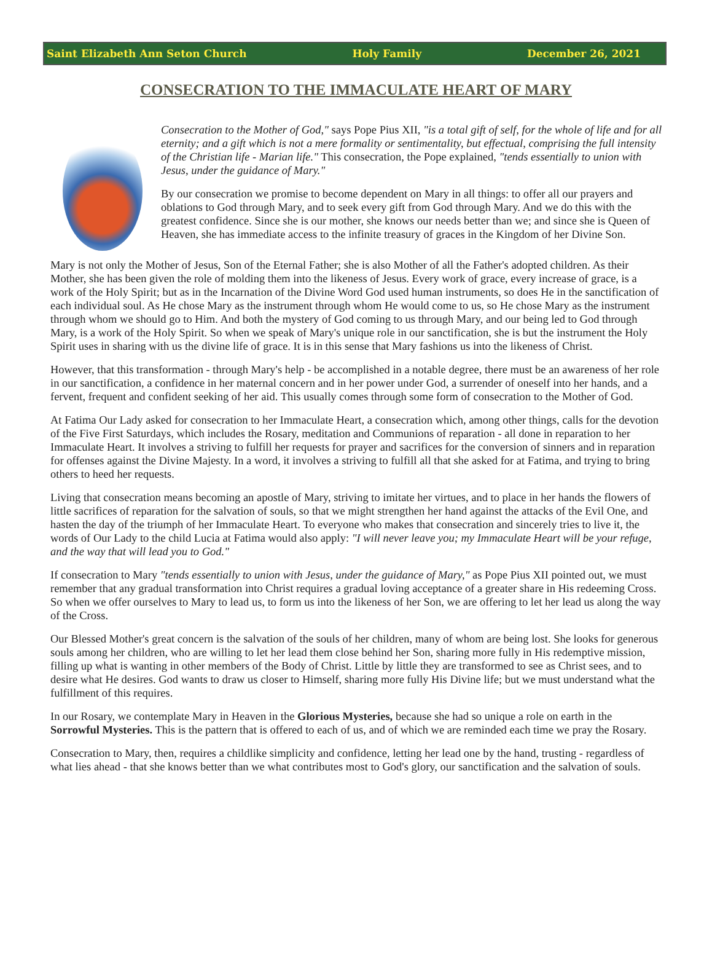Saint Elizabeth Ann Seton Church Holy Family December 26, 2021
CONSECRATION TO THE IMMACULATE HEART OF MARY
Consecration to the Mother of God," says Pope Pius XII, "is a total gift of self, for the whole of life and for all eternity; and a gift which is not a mere formality or sentimentality, but effectual, comprising the full intensity of the Christian life - Marian life." This consecration, the Pope explained, "tends essentially to union with Jesus, under the guidance of Mary."
By our consecration we promise to become dependent on Mary in all things: to offer all our prayers and oblations to God through Mary, and to seek every gift from God through Mary. And we do this with the greatest confidence. Since she is our mother, she knows our needs better than we; and since she is Queen of Heaven, she has immediate access to the infinite treasury of graces in the Kingdom of her Divine Son.
Mary is not only the Mother of Jesus, Son of the Eternal Father; she is also Mother of all the Father's adopted children. As their Mother, she has been given the role of molding them into the likeness of Jesus. Every work of grace, every increase of grace, is a work of the Holy Spirit; but as in the Incarnation of the Divine Word God used human instruments, so does He in the sanctification of each individual soul. As He chose Mary as the instrument through whom He would come to us, so He chose Mary as the instrument through whom we should go to Him. And both the mystery of God coming to us through Mary, and our being led to God through Mary, is a work of the Holy Spirit. So when we speak of Mary's unique role in our sanctification, she is but the instrument the Holy Spirit uses in sharing with us the divine life of grace. It is in this sense that Mary fashions us into the likeness of Christ.
However, that this transformation - through Mary's help - be accomplished in a notable degree, there must be an awareness of her role in our sanctification, a confidence in her maternal concern and in her power under God, a surrender of oneself into her hands, and a fervent, frequent and confident seeking of her aid. This usually comes through some form of consecration to the Mother of God.
At Fatima Our Lady asked for consecration to her Immaculate Heart, a consecration which, among other things, calls for the devotion of the Five First Saturdays, which includes the Rosary, meditation and Communions of reparation - all done in reparation to her Immaculate Heart. It involves a striving to fulfill her requests for prayer and sacrifices for the conversion of sinners and in reparation for offenses against the Divine Majesty. In a word, it involves a striving to fulfill all that she asked for at Fatima, and trying to bring others to heed her requests.
Living that consecration means becoming an apostle of Mary, striving to imitate her virtues, and to place in her hands the flowers of little sacrifices of reparation for the salvation of souls, so that we might strengthen her hand against the attacks of the Evil One, and hasten the day of the triumph of her Immaculate Heart. To everyone who makes that consecration and sincerely tries to live it, the words of Our Lady to the child Lucia at Fatima would also apply: "I will never leave you; my Immaculate Heart will be your refuge, and the way that will lead you to God."
If consecration to Mary "tends essentially to union with Jesus, under the guidance of Mary," as Pope Pius XII pointed out, we must remember that any gradual transformation into Christ requires a gradual loving acceptance of a greater share in His redeeming Cross. So when we offer ourselves to Mary to lead us, to form us into the likeness of her Son, we are offering to let her lead us along the way of the Cross.
Our Blessed Mother's great concern is the salvation of the souls of her children, many of whom are being lost. She looks for generous souls among her children, who are willing to let her lead them close behind her Son, sharing more fully in His redemptive mission, filling up what is wanting in other members of the Body of Christ. Little by little they are transformed to see as Christ sees, and to desire what He desires. God wants to draw us closer to Himself, sharing more fully His Divine life; but we must understand what the fulfillment of this requires.
In our Rosary, we contemplate Mary in Heaven in the Glorious Mysteries, because she had so unique a role on earth in the Sorrowful Mysteries. This is the pattern that is offered to each of us, and of which we are reminded each time we pray the Rosary.
Consecration to Mary, then, requires a childlike simplicity and confidence, letting her lead one by the hand, trusting - regardless of what lies ahead - that she knows better than we what contributes most to God's glory, our sanctification and the salvation of souls.